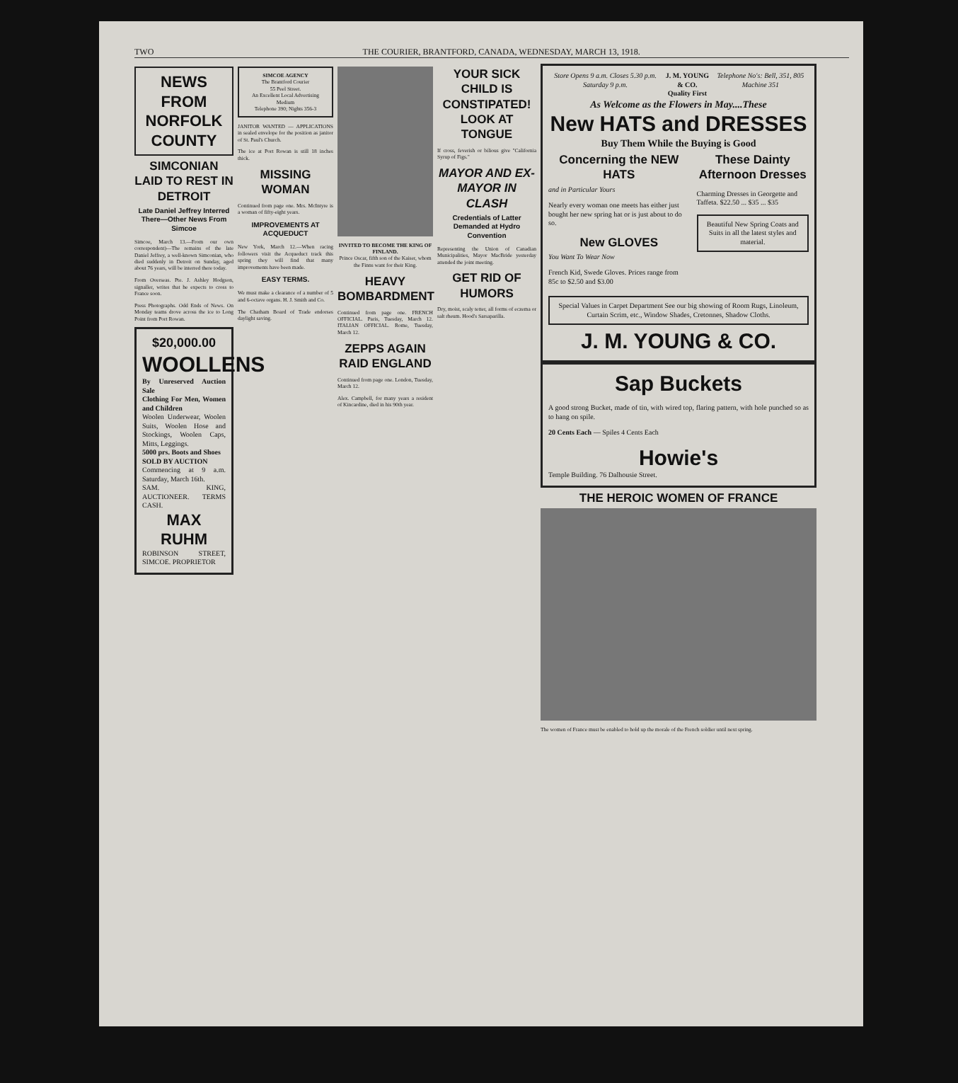TWO THE COURIER, BRANTFORD, CANADA, WEDNESDAY, MARCH 13, 1918.
NEWS FROM NORFOLK COUNTY
SIMCONIAN LAID TO REST IN DETROIT
Late Daniel Jeffrey Interred There—Other News From Simcoe
Simcoe, March 13.—From our own correspondent)—The remains of the late Daniel Jeffrey, a well-known Simconian, who died suddenly in Detroit on Sunday, aged about 76 years, will be interred there today.
From Overseas. Pte. J. Ashley Hodgson, signaller, writes that he expects to cross to France soon.
Press Photographs. Odd Ends of News. On Monday teams drove across the ice to Long Point from Port Rowan.
$20,000.00
WOOLLENS
By Unreserved Auction Sale
Clothing For Men, Women and Children
Woolen Underwear, Woolen Suits, Woolen Hose and Stockings, Woolen Caps, Mitts, Leggings.
5000 prs. Boots and Shoes
SOLD BY AUCTION
Commencing at 9 a.m. Saturday, March 16th.
SAM. KING, AUCTIONEER. TERMS CASH.
MAX RUHM
ROBINSON STREET, SIMCOE. PROPRIETOR
SIMCOE AGENCY
The Brantford Courier
55 Peel Street.
An Excellent Local Advertising Medium
Telephone 390; Nights 356-3
JANITOR WANTED — APPLICATIONS in sealed envelope for the position as janitor of St. Paul's Church.
The ice at Port Rowan is still 18 inches thick.
MISSING WOMAN
Continued from page one. Mrs. McIntyre is a woman of fifty-eight years.
IMPROVEMENTS AT ACQUEDUCT
New York, March 12.—When racing followers visit the Acqueduct track this spring they will find that many improvements have been made.
EASY TERMS.
We must make a clearance of a number of 5 and 6-octave organs. H. J. Smith and Co.
The Chatham Board of Trade endorses daylight saving.
INVITED TO BECOME THE KING OF FINLAND.
Prince Oscar, fifth son of the Kaiser, whom the Finns want for their King.
HEAVY BOMBARDMENT
Continued from page one. FRENCH OFFICIAL. Paris, Tuesday, March 12. ITALIAN OFFICIAL. Rome, Tuesday, March 12.
ZEPPS AGAIN RAID ENGLAND
Continued from page one. London, Tuesday, March 12.
Alex. Campbell, for many years a resident of Kincardine, died in his 90th year.
YOUR SICK CHILD IS CONSTIPATED! LOOK AT TONGUE
If cross, feverish or bilious give "California Syrup of Figs."
MAYOR AND EX-MAYOR IN CLASH
Credentials of Latter Demanded at Hydro Convention
Representing the Union of Canadian Municipalities, Mayor MacBride yesterday attended the joint meeting.
GET RID OF HUMORS
Dry, moist, scaly tetter, all forms of eczema or salt rheum. Hood's Sarsaparilla.
Store Opens 9 a.m. Closes 5.30 p.m. Saturday 9 p.m. J. M. YOUNG & CO.
Quality First Telephone No's: Bell, 351, 805 Machine 351
As Welcome as the Flowers in May....These
New HATS and DRESSES
Buy Them While the Buying is Good
Concerning the NEW HATS
and in Particular Yours
Nearly every woman one meets has either just bought her new spring hat or is just about to do so.
New GLOVES
You Want To Wear Now
French Kid, Swede Gloves. Prices range from 85c to $2.50 and $3.00
These Dainty Afternoon Dresses
Charming Dresses in Georgette and Taffeta. $22.50 ... $35 ... $35
Beautiful New Spring Coats and Suits in all the latest styles and material.
Special Values in Carpet Department See our big showing of Room Rugs, Linoleum, Curtain Scrim, etc., Window Shades, Cretonnes, Shadow Cloths.
J. M. YOUNG & CO.
Sap Buckets
A good strong Bucket, made of tin, with wired top, flaring pattern, with hole punched so as to hang on spile.
20 Cents Each — Spiles 4 Cents Each
Howie's
Temple Building. 76 Dalhousie Street.
THE HEROIC WOMEN OF FRANCE
The women of France must be enabled to hold up the morale of the French soldier until next spring.